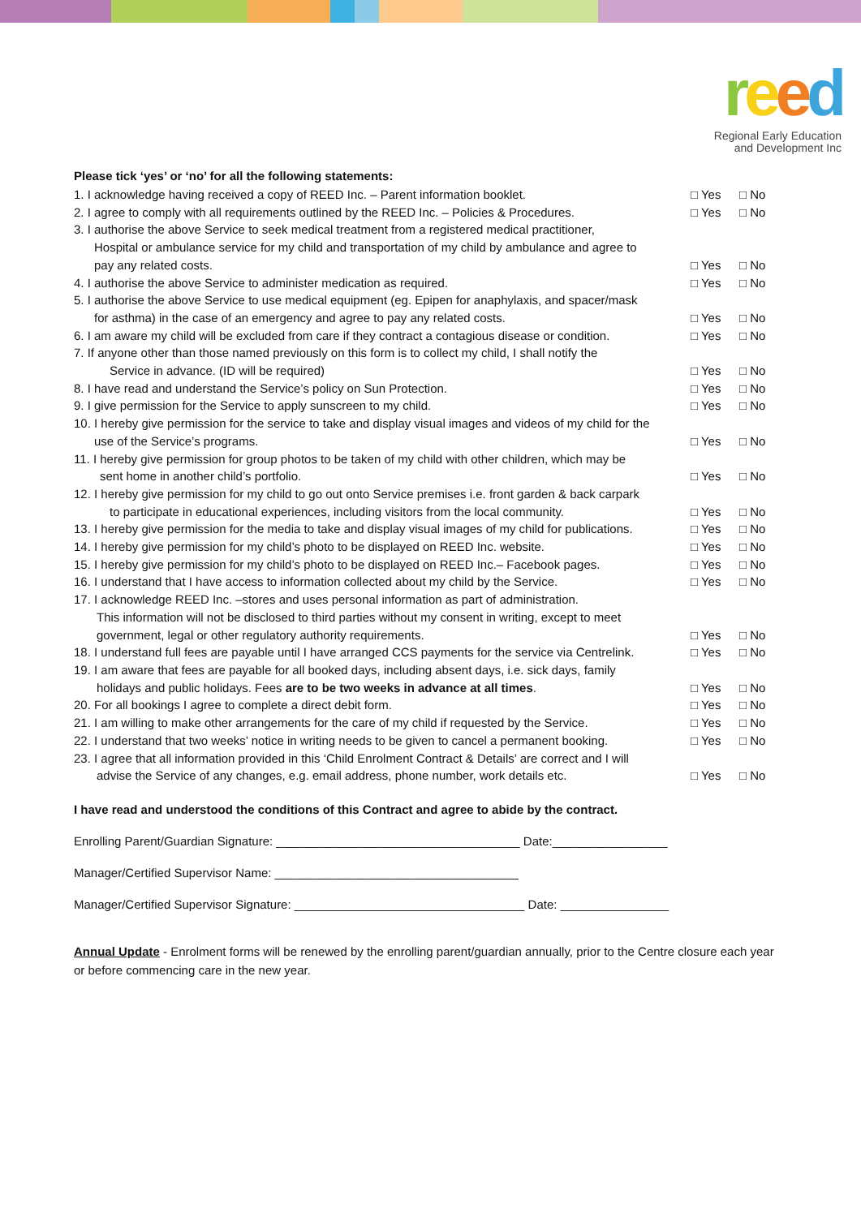reed
Regional Early Education
and Development Inc
Please tick ‘yes’ or ‘no’ for all the following statements:
1. I acknowledge having received a copy of REED Inc. – Parent information booklet.
□ Yes □ No
2. I agree to comply with all requirements outlined by the REED Inc. – Policies & Procedures.
□ Yes □ No
3. I authorise the above Service to seek medical treatment from a registered medical practitioner,
Hospital or ambulance service for my child and transportation of my child by ambulance and agree to
pay any related costs.
□ Yes □ No
4. I authorise the above Service to administer medication as required.
□ Yes □ No
5. I authorise the above Service to use medical equipment (eg. Epipen for anaphylaxis, and spacer/mask
for asthma) in the case of an emergency and agree to pay any related costs.
□ Yes □ No
6. I am aware my child will be excluded from care if they contract a contagious disease or condition.
□ Yes □ No
7. If anyone other than those named previously on this form is to collect my child, I shall notify the
Service in advance. (ID will be required)
□ Yes □ No
8. I have read and understand the Service’s policy on Sun Protection.
□ Yes □ No
9. I give permission for the Service to apply sunscreen to my child.
□ Yes □ No
10. I hereby give permission for the service to take and display visual images and videos of my child for the
use of the Service’s programs.
□ Yes □ No
11. I hereby give permission for group photos to be taken of my child with other children, which may be
sent home in another child’s portfolio.
□ Yes □ No
12. I hereby give permission for my child to go out onto Service premises i.e. front garden & back carpark
to participate in educational experiences, including visitors from the local community.
□ Yes □ No
13. I hereby give permission for the media to take and display visual images of my child for publications.
□ Yes □ No
14. I hereby give permission for my child’s photo to be displayed on REED Inc. website.
□ Yes □ No
15. I hereby give permission for my child’s photo to be displayed on REED Inc.– Facebook pages.
□ Yes □ No
16. I understand that I have access to information collected about my child by the Service.
□ Yes □ No
17. I acknowledge REED Inc. –stores and uses personal information as part of administration.
This information will not be disclosed to third parties without my consent in writing, except to meet
government, legal or other regulatory authority requirements.
□ Yes □ No
18. I understand full fees are payable until I have arranged CCS payments for the service via Centrelink.
□ Yes □ No
19. I am aware that fees are payable for all booked days, including absent days, i.e. sick days, family
holidays and public holidays. Fees are to be two weeks in advance at all times.
□ Yes □ No
20. For all bookings I agree to complete a direct debit form.
□ Yes □ No
21. I am willing to make other arrangements for the care of my child if requested by the Service.
□ Yes □ No
22. I understand that two weeks’ notice in writing needs to be given to cancel a permanent booking.
□ Yes □ No
23. I agree that all information provided in this ‘Child Enrolment Contract & Details’ are correct and I will
advise the Service of any changes, e.g. email address, phone number, work details etc.
□ Yes □ No
I have read and understood the conditions of this Contract and agree to abide by the contract.
Enrolling Parent/Guardian Signature: ____________________________________ Date:_________________
Manager/Certified Supervisor Name: ____________________________________
Manager/Certified Supervisor Signature: __________________________________ Date: ________________
Annual Update - Enrolment forms will be renewed by the enrolling parent/guardian annually, prior to the Centre closure each year or before commencing care in the new year.